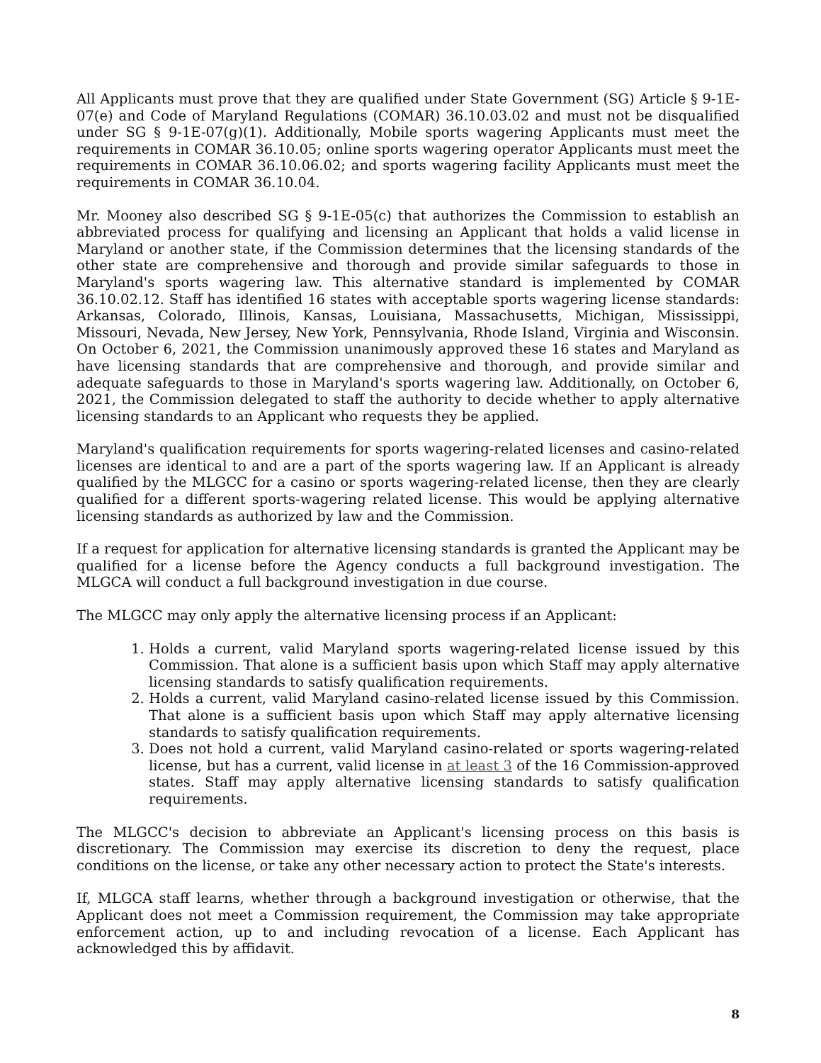All Applicants must prove that they are qualified under State Government (SG) Article § 9-1E-07(e) and Code of Maryland Regulations (COMAR) 36.10.03.02 and must not be disqualified under SG § 9-1E-07(g)(1). Additionally, Mobile sports wagering Applicants must meet the requirements in COMAR 36.10.05; online sports wagering operator Applicants must meet the requirements in COMAR 36.10.06.02; and sports wagering facility Applicants must meet the requirements in COMAR 36.10.04.
Mr. Mooney also described SG § 9-1E-05(c) that authorizes the Commission to establish an abbreviated process for qualifying and licensing an Applicant that holds a valid license in Maryland or another state, if the Commission determines that the licensing standards of the other state are comprehensive and thorough and provide similar safeguards to those in Maryland's sports wagering law. This alternative standard is implemented by COMAR 36.10.02.12. Staff has identified 16 states with acceptable sports wagering license standards: Arkansas, Colorado, Illinois, Kansas, Louisiana, Massachusetts, Michigan, Mississippi, Missouri, Nevada, New Jersey, New York, Pennsylvania, Rhode Island, Virginia and Wisconsin. On October 6, 2021, the Commission unanimously approved these 16 states and Maryland as have licensing standards that are comprehensive and thorough, and provide similar and adequate safeguards to those in Maryland's sports wagering law. Additionally, on October 6, 2021, the Commission delegated to staff the authority to decide whether to apply alternative licensing standards to an Applicant who requests they be applied.
Maryland's qualification requirements for sports wagering-related licenses and casino-related licenses are identical to and are a part of the sports wagering law. If an Applicant is already qualified by the MLGCC for a casino or sports wagering-related license, then they are clearly qualified for a different sports-wagering related license. This would be applying alternative licensing standards as authorized by law and the Commission.
If a request for application for alternative licensing standards is granted the Applicant may be qualified for a license before the Agency conducts a full background investigation. The MLGCA will conduct a full background investigation in due course.
The MLGCC may only apply the alternative licensing process if an Applicant:
1. Holds a current, valid Maryland sports wagering-related license issued by this Commission. That alone is a sufficient basis upon which Staff may apply alternative licensing standards to satisfy qualification requirements.
2. Holds a current, valid Maryland casino-related license issued by this Commission. That alone is a sufficient basis upon which Staff may apply alternative licensing standards to satisfy qualification requirements.
3. Does not hold a current, valid Maryland casino-related or sports wagering-related license, but has a current, valid license in at least 3 of the 16 Commission-approved states. Staff may apply alternative licensing standards to satisfy qualification requirements.
The MLGCC's decision to abbreviate an Applicant's licensing process on this basis is discretionary. The Commission may exercise its discretion to deny the request, place conditions on the license, or take any other necessary action to protect the State's interests.
If, MLGCA staff learns, whether through a background investigation or otherwise, that the Applicant does not meet a Commission requirement, the Commission may take appropriate enforcement action, up to and including revocation of a license. Each Applicant has acknowledged this by affidavit.
8